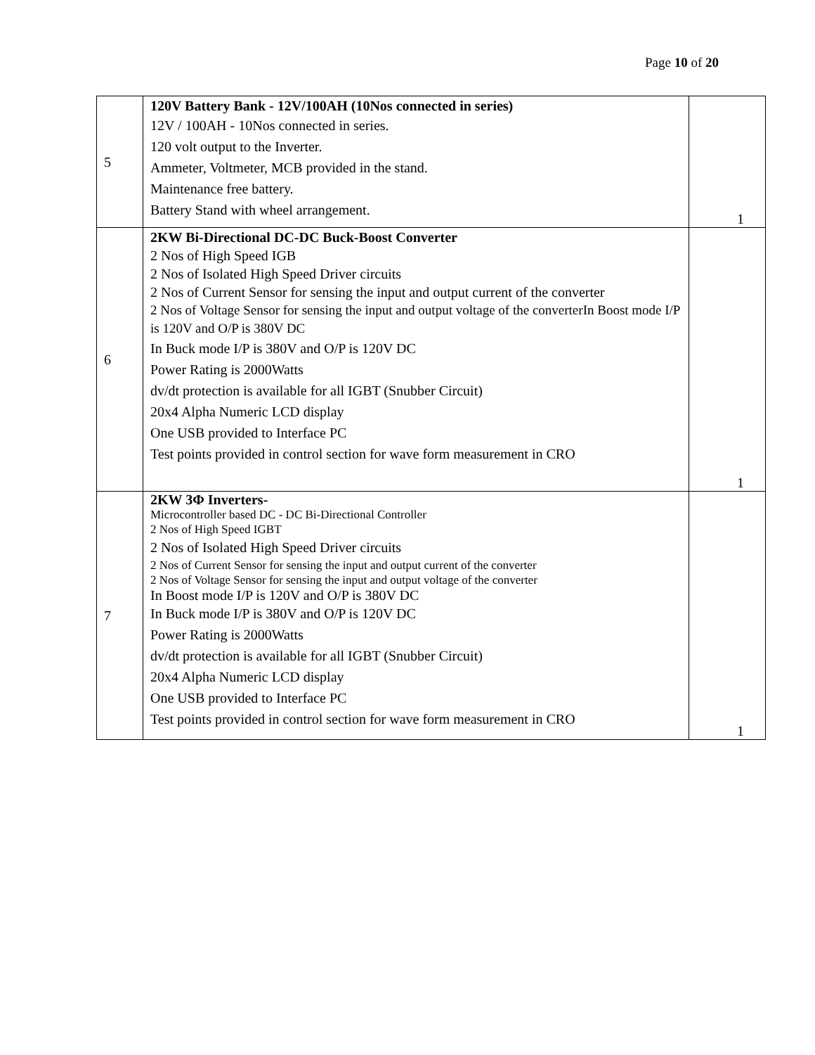Page 10 of 20
| 5 | 120V Battery Bank - 12V/100AH (10Nos connected in series) 12V / 100AH - 10Nos connected in series. 120 volt output to the Inverter. Ammeter, Voltmeter, MCB provided in the stand. Maintenance free battery. Battery Stand with wheel arrangement. | 1 |
| 6 | 2KW Bi-Directional DC-DC Buck-Boost Converter 2 Nos of High Speed IGB 2 Nos of Isolated High Speed Driver circuits 2 Nos of Current Sensor for sensing the input and output current of the converter 2 Nos of Voltage Sensor for sensing the input and output voltage of the converterIn Boost mode I/P is 120V and O/P is 380V DC In Buck mode I/P is 380V and O/P is 120V DC Power Rating is 2000Watts dv/dt protection is available for all IGBT (Snubber Circuit) 20x4 Alpha Numeric LCD display One USB provided to Interface PC Test points provided in control section for wave form measurement in CRO | 1 |
| 7 | 2KW 3Φ Inverters- Microcontroller based DC - DC Bi-Directional Controller 2 Nos of High Speed IGBT 2 Nos of Isolated High Speed Driver circuits 2 Nos of Current Sensor for sensing the input and output current of the converter 2 Nos of Voltage Sensor for sensing the input and output voltage of the converter In Boost mode I/P is 120V and O/P is 380V DC In Buck mode I/P is 380V and O/P is 120V DC Power Rating is 2000Watts dv/dt protection is available for all IGBT (Snubber Circuit) 20x4 Alpha Numeric LCD display One USB provided to Interface PC Test points provided in control section for wave form measurement in CRO | 1 |